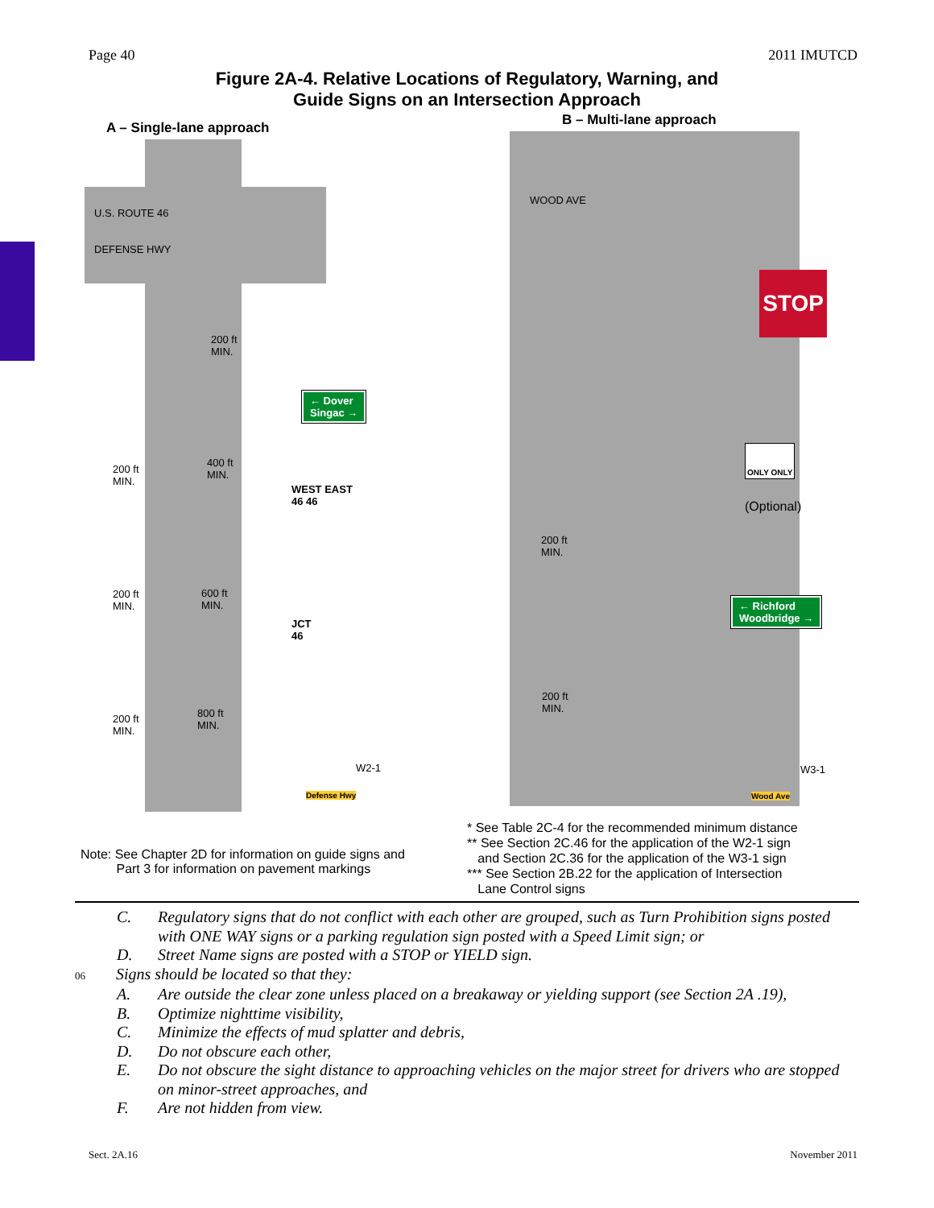Page 40 2011 IMUTCD
Figure 2A-4. Relative Locations of Regulatory, Warning, and
Guide Signs on an Intersection Approach
A – Single-lane approach
U.S. ROUTE 46
DEFENSE HWY
← Dover
Singac →
WEST EAST
46 46
JCT
46
Defense Hwy
W2-1
200 ft
MIN.
200 ft
MIN.
200 ft
MIN.
200 ft
MIN.
400 ft
MIN.
600 ft
MIN.
800 ft
MIN.
B – Multi-lane approach
WOOD AVE
STOP
ONLY ONLY
(Optional)
← Richford
Woodbridge →
Wood Ave
W3-1
200 ft
MIN.
200 ft
MIN.
Note: See Chapter 2D for information on guide signs and
Part 3 for information on pavement markings
* See Table 2C-4 for the recommended minimum distance
** See Section 2C.46 for the application of the W2-1 sign
and Section 2C.36 for the application of the W3-1 sign
*** See Section 2B.22 for the application of Intersection
Lane Control signs
C. Regulatory signs that do not conflict with each other are grouped, such as Turn Prohibition signs posted with ONE WAY signs or a parking regulation sign posted with a Speed Limit sign; or
D. Street Name signs are posted with a STOP or YIELD sign.
06 Signs should be located so that they:
A. Are outside the clear zone unless placed on a breakaway or yielding support (see Section 2A .19),
B. Optimize nighttime visibility,
C. Minimize the effects of mud splatter and debris,
D. Do not obscure each other,
E. Do not obscure the sight distance to approaching vehicles on the major street for drivers who are stopped on minor-street approaches, and
F. Are not hidden from view.
Sect. 2A.16 November 2011